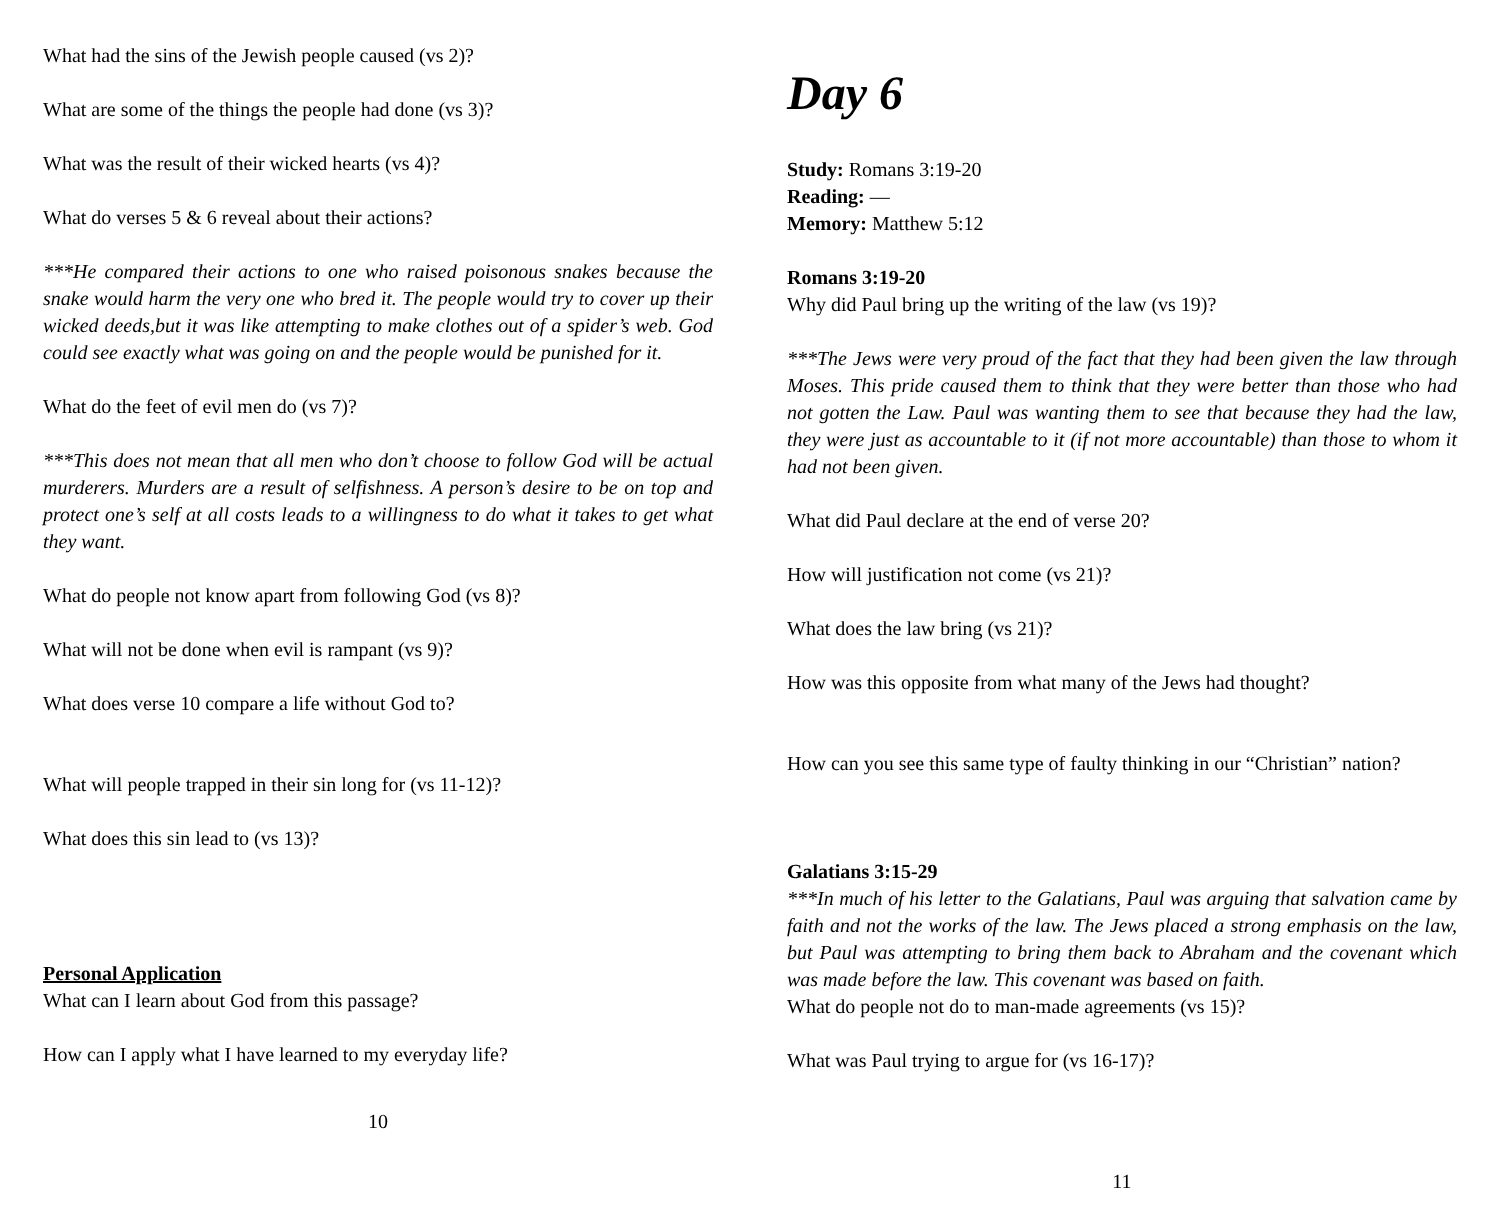What had the sins of the Jewish people caused (vs 2)?
What are some of the things the people had done (vs 3)?
What was the result of their wicked hearts (vs 4)?
What do verses 5 & 6 reveal about their actions?
***He compared their actions to one who raised poisonous snakes because the snake would harm the very one who bred it. The people would try to cover up their wicked deeds,but it was like attempting to make clothes out of a spider’s web. God could see exactly what was going on and the people would be punished for it.
What do the feet of evil men do (vs 7)?
***This does not mean that all men who don’t choose to follow God will be actual murderers. Murders are a result of selfishness. A person’s desire to be on top and protect one’s self at all costs leads to a willingness to do what it takes to get what they want.
What do people not know apart from following God (vs 8)?
What will not be done when evil is rampant (vs 9)?
What does verse 10 compare a life without God to?
What will people trapped in their sin long for (vs 11-12)?
What does this sin lead to (vs 13)?
Personal Application
What can I learn about God from this passage?
How can I apply what I have learned to my everyday life?
10
Day 6
Study: Romans 3:19-20
Reading: —
Memory: Matthew 5:12
Romans 3:19-20
Why did Paul bring up the writing of the law (vs 19)?
***The Jews were very proud of the fact that they had been given the law through Moses. This pride caused them to think that they were better than those who had not gotten the Law. Paul was wanting them to see that because they had the law, they were just as accountable to it (if not more accountable) than those to whom it had not been given.
What did Paul declare at the end of verse 20?
How will justification not come (vs 21)?
What does the law bring (vs 21)?
How was this opposite from what many of the Jews had thought?
How can you see this same type of faulty thinking in our “Christian” nation?
Galatians 3:15-29
***In much of his letter to the Galatians, Paul was arguing that salvation came by faith and not the works of the law. The Jews placed a strong emphasis on the law, but Paul was attempting to bring them back to Abraham and the covenant which was made before the law. This covenant was based on faith.
What do people not do to man-made agreements (vs 15)?
What was Paul trying to argue for (vs 16-17)?
11